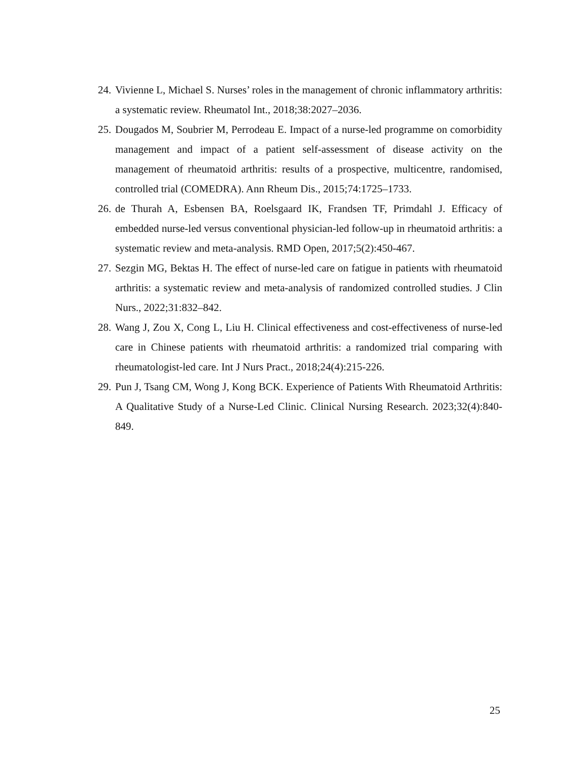24. Vivienne L, Michael S. Nurses’ roles in the management of chronic inflammatory arthritis: a systematic review. Rheumatol Int., 2018;38:2027–2036.
25. Dougados M, Soubrier M, Perrodeau E. Impact of a nurse-led programme on comorbidity management and impact of a patient self-assessment of disease activity on the management of rheumatoid arthritis: results of a prospective, multicentre, randomised, controlled trial (COMEDRA). Ann Rheum Dis., 2015;74:1725–1733.
26. de Thurah A, Esbensen BA, Roelsgaard IK, Frandsen TF, Primdahl J. Efficacy of embedded nurse-led versus conventional physician-led follow-up in rheumatoid arthritis: a systematic review and meta-analysis. RMD Open, 2017;5(2):450-467.
27. Sezgin MG, Bektas H. The effect of nurse-led care on fatigue in patients with rheumatoid arthritis: a systematic review and meta-analysis of randomized controlled studies. J Clin Nurs., 2022;31:832–842.
28. Wang J, Zou X, Cong L, Liu H. Clinical effectiveness and cost-effectiveness of nurse-led care in Chinese patients with rheumatoid arthritis: a randomized trial comparing with rheumatologist-led care. Int J Nurs Pract., 2018;24(4):215-226.
29. Pun J, Tsang CM, Wong J, Kong BCK. Experience of Patients With Rheumatoid Arthritis: A Qualitative Study of a Nurse-Led Clinic. Clinical Nursing Research. 2023;32(4):840-849.
25